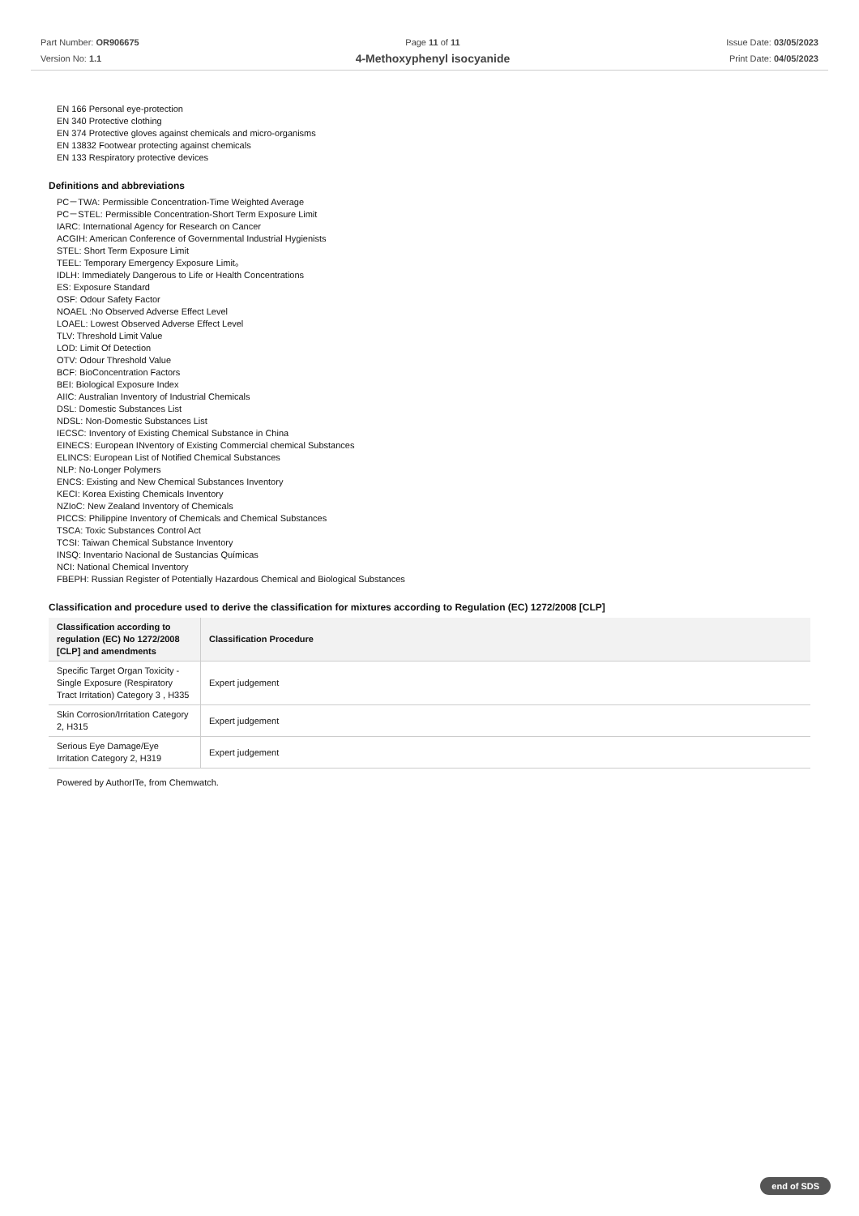Part Number: OR906675
Version No: 1.1
Page 11 of 11
4-Methoxyphenyl isocyanide
Issue Date: 03/05/2023
Print Date: 04/05/2023
EN 166 Personal eye-protection
EN 340 Protective clothing
EN 374 Protective gloves against chemicals and micro-organisms
EN 13832 Footwear protecting against chemicals
EN 133 Respiratory protective devices
Definitions and abbreviations
PC－TWA: Permissible Concentration-Time Weighted Average
PC－STEL: Permissible Concentration-Short Term Exposure Limit
IARC: International Agency for Research on Cancer
ACGIH: American Conference of Governmental Industrial Hygienists
STEL: Short Term Exposure Limit
TEEL: Temporary Emergency Exposure Limit。
IDLH: Immediately Dangerous to Life or Health Concentrations
ES: Exposure Standard
OSF: Odour Safety Factor
NOAEL :No Observed Adverse Effect Level
LOAEL: Lowest Observed Adverse Effect Level
TLV: Threshold Limit Value
LOD: Limit Of Detection
OTV: Odour Threshold Value
BCF: BioConcentration Factors
BEI: Biological Exposure Index
AIIC: Australian Inventory of Industrial Chemicals
DSL: Domestic Substances List
NDSL: Non-Domestic Substances List
IECSC: Inventory of Existing Chemical Substance in China
EINECS: European INventory of Existing Commercial chemical Substances
ELINCS: European List of Notified Chemical Substances
NLP: No-Longer Polymers
ENCS: Existing and New Chemical Substances Inventory
KECI: Korea Existing Chemicals Inventory
NZIoC: New Zealand Inventory of Chemicals
PICCS: Philippine Inventory of Chemicals and Chemical Substances
TSCA: Toxic Substances Control Act
TCSI: Taiwan Chemical Substance Inventory
INSQ: Inventario Nacional de Sustancias Químicas
NCI: National Chemical Inventory
FBEPH: Russian Register of Potentially Hazardous Chemical and Biological Substances
Classification and procedure used to derive the classification for mixtures according to Regulation (EC) 1272/2008 [CLP]
| Classification according to regulation (EC) No 1272/2008 [CLP] and amendments | Classification Procedure |
| --- | --- |
| Specific Target Organ Toxicity - Single Exposure (Respiratory Tract Irritation) Category 3 , H335 | Expert judgement |
| Skin Corrosion/Irritation Category 2, H315 | Expert judgement |
| Serious Eye Damage/Eye Irritation Category 2, H319 | Expert judgement |
Powered by AuthorITe, from Chemwatch.
end of SDS